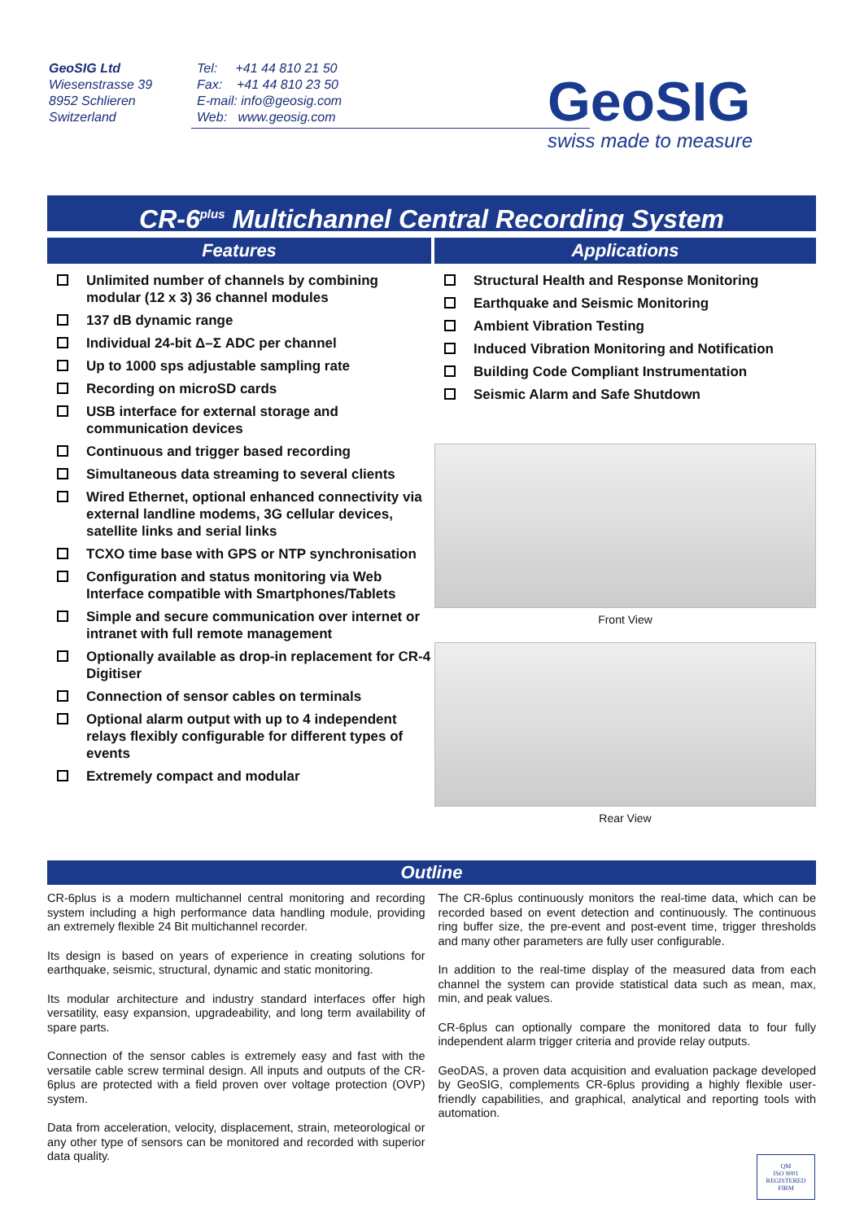GeoSIG Ltd
Wiesenstrasse 39
8952 Schlieren
Switzerland
Tel: +41 44 810 21 50
Fax: +41 44 810 23 50
E-mail: info@geosig.com
Web: www.geosig.com
GeoSIG
swiss made to measure
CR-6<sup>plus</sup> Multichannel Central Recording System
Features
Unlimited number of channels by combining modular (12 x 3) 36 channel modules
137 dB dynamic range
Individual 24-bit Δ–Σ ADC per channel
Up to 1000 sps adjustable sampling rate
Recording on microSD cards
USB interface for external storage and communication devices
Continuous and trigger based recording
Simultaneous data streaming to several clients
Wired Ethernet, optional enhanced connectivity via external landline modems, 3G cellular devices, satellite links and serial links
TCXO time base with GPS or NTP synchronisation
Configuration and status monitoring via Web Interface compatible with Smartphones/Tablets
Simple and secure communication over internet or intranet with full remote management
Optionally available as drop-in replacement for CR-4 Digitiser
Connection of sensor cables on terminals
Optional alarm output with up to 4 independent relays flexibly configurable for different types of events
Extremely compact and modular
Applications
Structural Health and Response Monitoring
Earthquake and Seismic Monitoring
Ambient Vibration Testing
Induced Vibration Monitoring and Notification
Building Code Compliant Instrumentation
Seismic Alarm and Safe Shutdown
Front View
Rear View
Outline
CR-6plus is a modern multichannel central monitoring and recording system including a high performance data handling module, providing an extremely flexible 24 Bit multichannel recorder.
Its design is based on years of experience in creating solutions for earthquake, seismic, structural, dynamic and static monitoring.
Its modular architecture and industry standard interfaces offer high versatility, easy expansion, upgradeability, and long term availability of spare parts.
Connection of the sensor cables is extremely easy and fast with the versatile cable screw terminal design. All inputs and outputs of the CR-6plus are protected with a field proven over voltage protection (OVP) system.
Data from acceleration, velocity, displacement, strain, meteorological or any other type of sensors can be monitored and recorded with superior data quality.
The CR-6plus continuously monitors the real-time data, which can be recorded based on event detection and continuously. The continuous ring buffer size, the pre-event and post-event time, trigger thresholds and many other parameters are fully user configurable.
In addition to the real-time display of the measured data from each channel the system can provide statistical data such as mean, max, min, and peak values.
CR-6plus can optionally compare the monitored data to four fully independent alarm trigger criteria and provide relay outputs.
GeoDAS, a proven data acquisition and evaluation package developed by GeoSIG, complements CR-6plus providing a highly flexible user-friendly capabilities, and graphical, analytical and reporting tools with automation.
QM
ISO 9001
REGISTERED FIRM